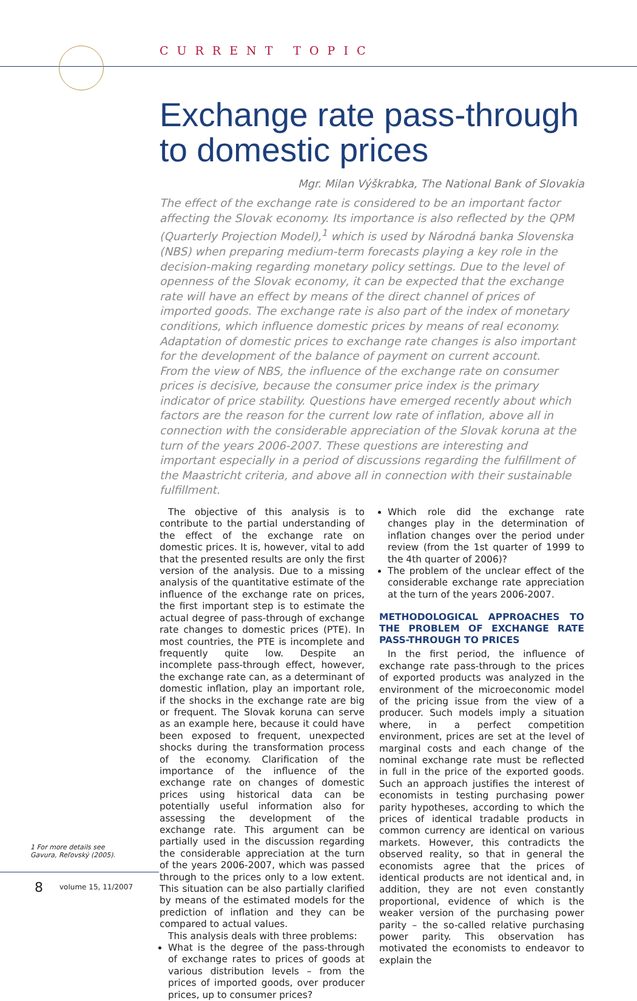CURRENT TOPIC
Exchange rate pass-through to domestic prices
Mgr. Milan Výškrabka, The National Bank of Slovakia
The effect of the exchange rate is considered to be an important factor affecting the Slovak economy. Its importance is also reflected by the QPM (Quarterly Projection Model),<sup>1</sup> which is used by Národná banka Slovenska (NBS) when preparing medium-term forecasts playing a key role in the decision-making regarding monetary policy settings. Due to the level of openness of the Slovak economy, it can be expected that the exchange rate will have an effect by means of the direct channel of prices of imported goods. The exchange rate is also part of the index of monetary conditions, which influence domestic prices by means of real economy. Adaptation of domestic prices to exchange rate changes is also important for the development of the balance of payment on current account.
From the view of NBS, the influence of the exchange rate on consumer prices is decisive, because the consumer price index is the primary indicator of price stability. Questions have emerged recently about which factors are the reason for the current low rate of inflation, above all in connection with the considerable appreciation of the Slovak koruna at the turn of the years 2006-2007. These questions are interesting and important especially in a period of discussions regarding the fulfillment of the Maastricht criteria, and above all in connection with their sustainable fulfillment.
The objective of this analysis is to contribute to the partial understanding of the effect of the exchange rate on domestic prices. It is, however, vital to add that the presented results are only the first version of the analysis. Due to a missing analysis of the quantitative estimate of the influence of the exchange rate on prices, the first important step is to estimate the actual degree of pass-through of exchange rate changes to domestic prices (PTE). In most countries, the PTE is incomplete and frequently quite low. Despite an incomplete pass-through effect, however, the exchange rate can, as a determinant of domestic inflation, play an important role, if the shocks in the exchange rate are big or frequent. The Slovak koruna can serve as an example here, because it could have been exposed to frequent, unexpected shocks during the transformation process of the economy. Clarification of the importance of the influence of the exchange rate on changes of domestic prices using historical data can be potentially useful information also for assessing the development of the exchange rate. This argument can be partially used in the discussion regarding the considerable appreciation at the turn of the years 2006-2007, which was passed through to the prices only to a low extent. This situation can be also partially clarified by means of the estimated models for the prediction of inflation and they can be compared to actual values.
This analysis deals with three problems:
What is the degree of the pass-through of exchange rates to prices of goods at various distribution levels – from the prices of imported goods, over producer prices, up to consumer prices?
Which role did the exchange rate changes play in the determination of inflation changes over the period under review (from the 1st quarter of 1999 to the 4th quarter of 2006)?
The problem of the unclear effect of the considerable exchange rate appreciation at the turn of the years 2006-2007.
METHODOLOGICAL APPROACHES TO THE PROBLEM OF EXCHANGE RATE PASS-THROUGH TO PRICES
In the first period, the influence of exchange rate pass-through to the prices of exported products was analyzed in the environment of the microeconomic model of the pricing issue from the view of a producer. Such models imply a situation where, in a perfect competition environment, prices are set at the level of marginal costs and each change of the nominal exchange rate must be reflected in full in the price of the exported goods. Such an approach justifies the interest of economists in testing purchasing power parity hypotheses, according to which the prices of identical tradable products in common currency are identical on various markets. However, this contradicts the observed reality, so that in general the economists agree that the prices of identical products are not identical and, in addition, they are not even constantly proportional, evidence of which is the weaker version of the purchasing power parity – the so-called relative purchasing power parity. This observation has motivated the economists to endeavor to explain the
1 For more details see Gavura, Reľovský (2005).
8 volume 15, 11/2007